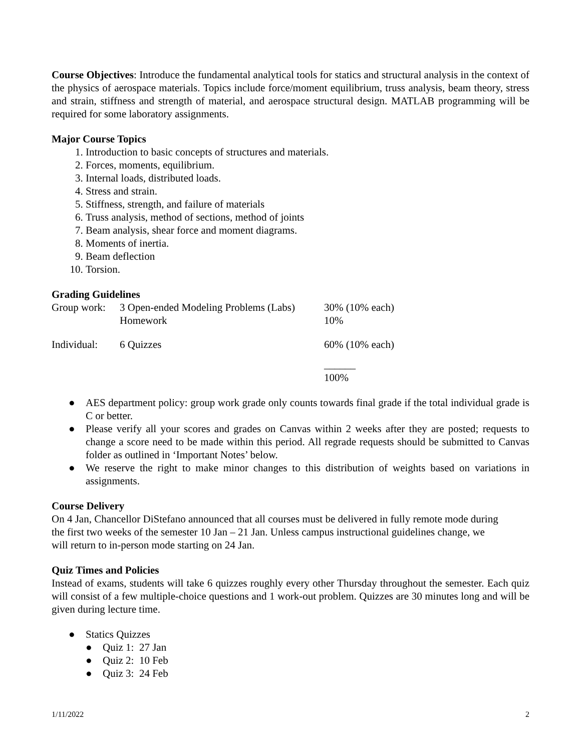Course Objectives: Introduce the fundamental analytical tools for statics and structural analysis in the context of the physics of aerospace materials. Topics include force/moment equilibrium, truss analysis, beam theory, stress and strain, stiffness and strength of material, and aerospace structural design. MATLAB programming will be required for some laboratory assignments.
Major Course Topics
1. Introduction to basic concepts of structures and materials.
2. Forces, moments, equilibrium.
3. Internal loads, distributed loads.
4. Stress and strain.
5. Stiffness, strength, and failure of materials
6. Truss analysis, method of sections, method of joints
7. Beam analysis, shear force and moment diagrams.
8. Moments of inertia.
9. Beam deflection
10. Torsion.
Grading Guidelines
| Group work: | 3 Open-ended Modeling Problems (Labs) | 30% (10% each) |
| | Homework | 10% |
| Individual: | 6 Quizzes | 60% (10% each) |
| | | ______ 100% |
● AES department policy: group work grade only counts towards final grade if the total individual grade is C or better.
● Please verify all your scores and grades on Canvas within 2 weeks after they are posted; requests to change a score need to be made within this period. All regrade requests should be submitted to Canvas folder as outlined in ‘Important Notes’ below.
● We reserve the right to make minor changes to this distribution of weights based on variations in assignments.
Course Delivery
On 4 Jan, Chancellor DiStefano announced that all courses must be delivered in fully remote mode during the first two weeks of the semester 10 Jan – 21 Jan. Unless campus instructional guidelines change, we will return to in-person mode starting on 24 Jan.
Quiz Times and Policies
Instead of exams, students will take 6 quizzes roughly every other Thursday throughout the semester. Each quiz will consist of a few multiple-choice questions and 1 work-out problem. Quizzes are 30 minutes long and will be given during lecture time.
● Statics Quizzes
● Quiz 1: 27 Jan
● Quiz 2: 10 Feb
● Quiz 3: 24 Feb
1/11/2022 2